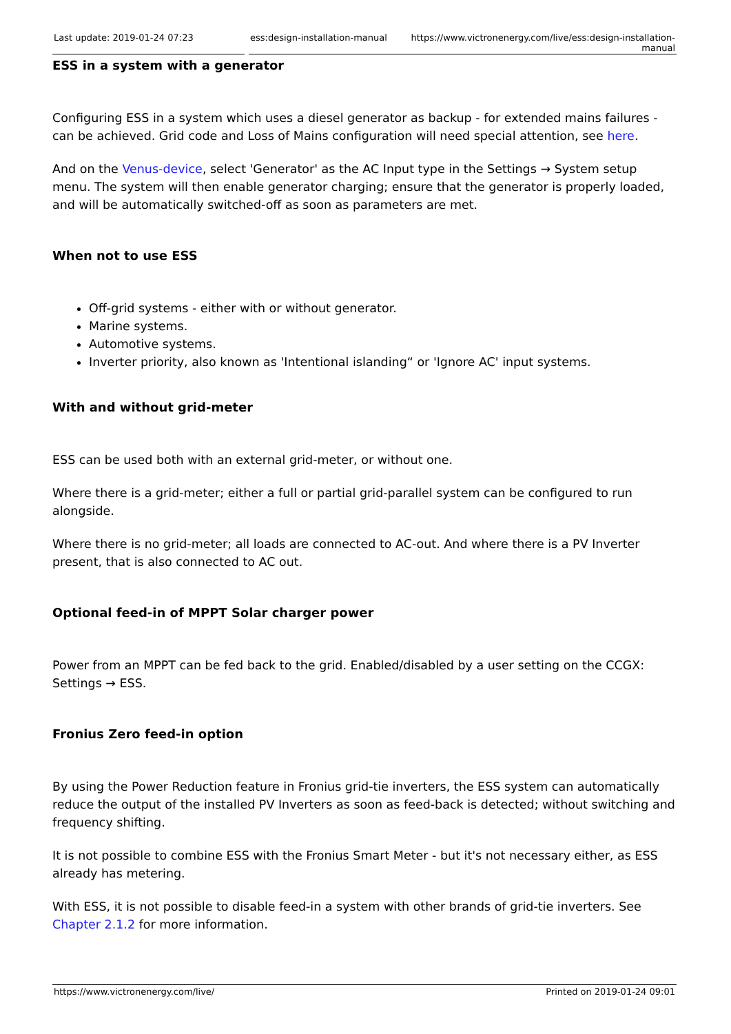Last update: 2019-01-24 07:23 ess:design-installation-manual https://www.victronenergy.com/live/ess:design-installation-manual
ESS in a system with a generator
Configuring ESS in a system which uses a diesel generator as backup - for extended mains failures - can be achieved. Grid code and Loss of Mains configuration will need special attention, see here.
And on the Venus-device, select 'Generator' as the AC Input type in the Settings → System setup menu. The system will then enable generator charging; ensure that the generator is properly loaded, and will be automatically switched-off as soon as parameters are met.
When not to use ESS
Off-grid systems - either with or without generator.
Marine systems.
Automotive systems.
Inverter priority, also known as 'Intentional islanding“ or 'Ignore AC' input systems.
With and without grid-meter
ESS can be used both with an external grid-meter, or without one.
Where there is a grid-meter; either a full or partial grid-parallel system can be configured to run alongside.
Where there is no grid-meter; all loads are connected to AC-out. And where there is a PV Inverter present, that is also connected to AC out.
Optional feed-in of MPPT Solar charger power
Power from an MPPT can be fed back to the grid. Enabled/disabled by a user setting on the CCGX: Settings → ESS.
Fronius Zero feed-in option
By using the Power Reduction feature in Fronius grid-tie inverters, the ESS system can automatically reduce the output of the installed PV Inverters as soon as feed-back is detected; without switching and frequency shifting.
It is not possible to combine ESS with the Fronius Smart Meter - but it's not necessary either, as ESS already has metering.
With ESS, it is not possible to disable feed-in a system with other brands of grid-tie inverters. See Chapter 2.1.2 for more information.
https://www.victronenergy.com/live/ Printed on 2019-01-24 09:01